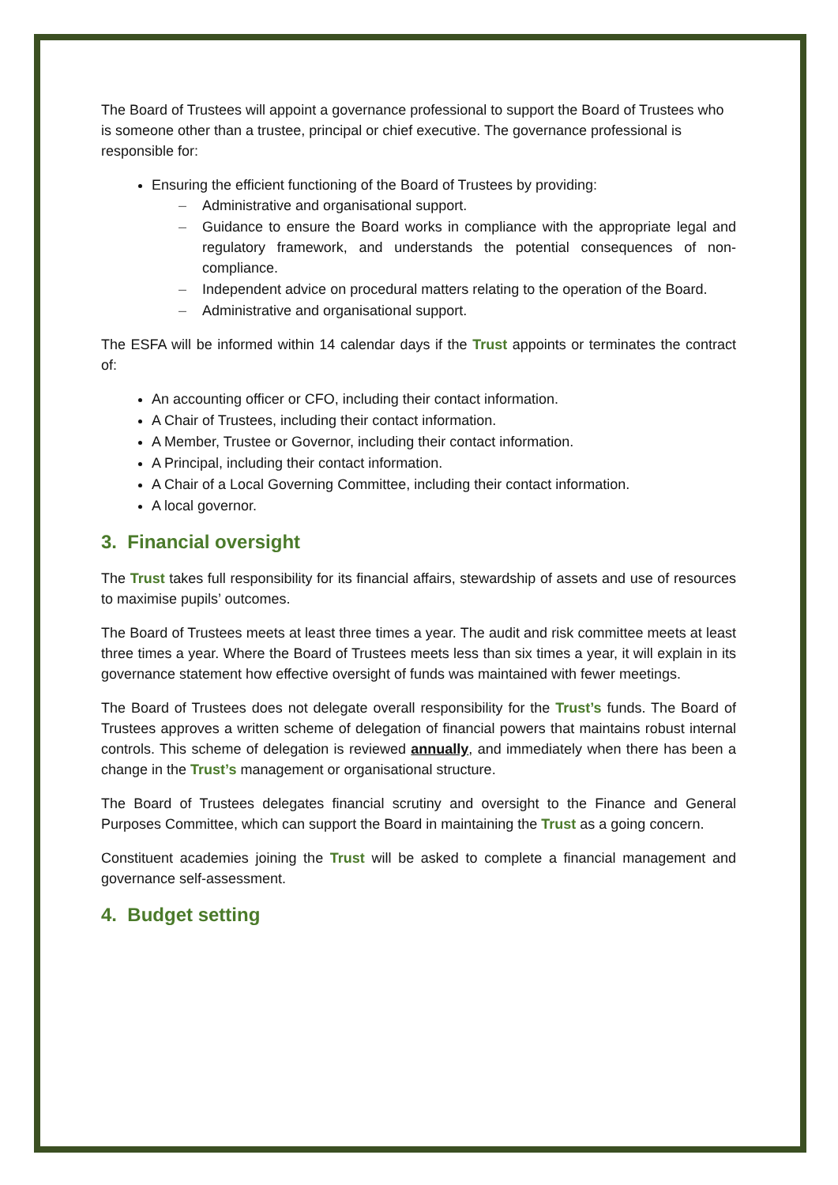The Board of Trustees will appoint a governance professional to support the Board of Trustees who is someone other than a trustee, principal or chief executive. The governance professional is responsible for:
Ensuring the efficient functioning of the Board of Trustees by providing:
– Administrative and organisational support.
– Guidance to ensure the Board works in compliance with the appropriate legal and regulatory framework, and understands the potential consequences of non-compliance.
– Independent advice on procedural matters relating to the operation of the Board.
– Administrative and organisational support.
The ESFA will be informed within 14 calendar days if the Trust appoints or terminates the contract of:
An accounting officer or CFO, including their contact information.
A Chair of Trustees, including their contact information.
A Member, Trustee or Governor, including their contact information.
A Principal, including their contact information.
A Chair of a Local Governing Committee, including their contact information.
A local governor.
3. Financial oversight
The Trust takes full responsibility for its financial affairs, stewardship of assets and use of resources to maximise pupils’ outcomes.
The Board of Trustees meets at least three times a year. The audit and risk committee meets at least three times a year. Where the Board of Trustees meets less than six times a year, it will explain in its governance statement how effective oversight of funds was maintained with fewer meetings.
The Board of Trustees does not delegate overall responsibility for the Trust’s funds. The Board of Trustees approves a written scheme of delegation of financial powers that maintains robust internal controls. This scheme of delegation is reviewed annually, and immediately when there has been a change in the Trust’s management or organisational structure.
The Board of Trustees delegates financial scrutiny and oversight to the Finance and General Purposes Committee, which can support the Board in maintaining the Trust as a going concern.
Constituent academies joining the Trust will be asked to complete a financial management and governance self-assessment.
4. Budget setting